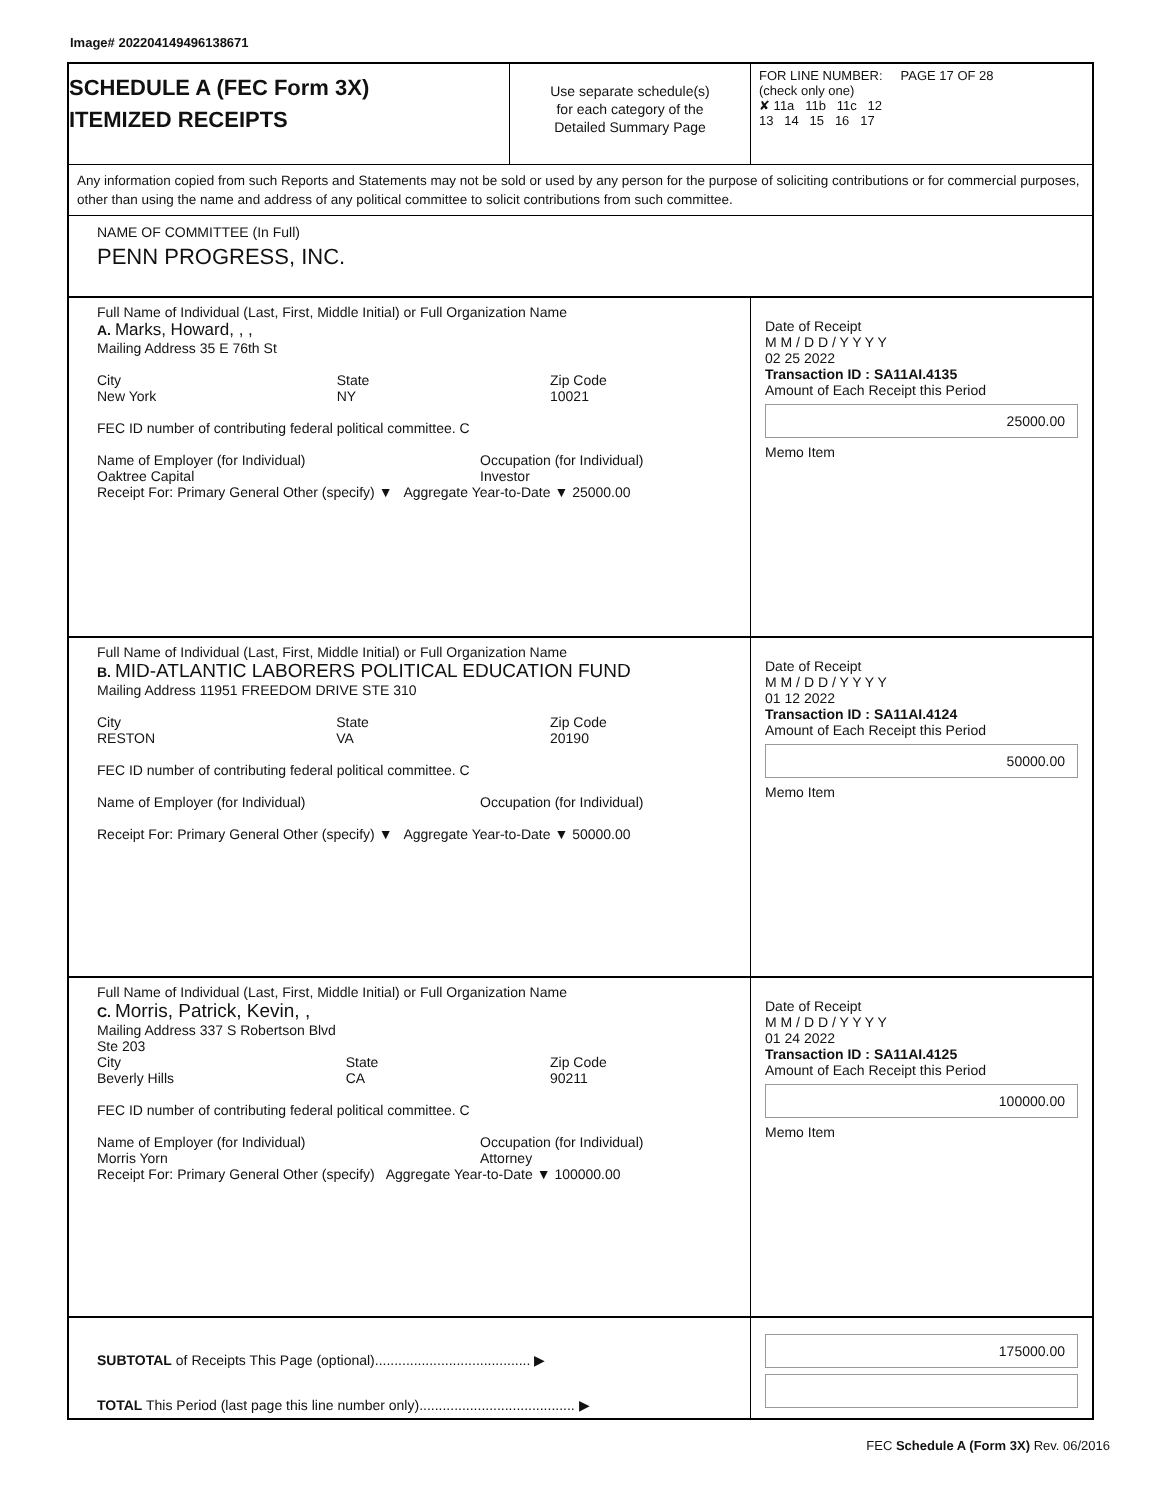Image# 202204149496138671
SCHEDULE A (FEC Form 3X)
ITEMIZED RECEIPTS
Use separate schedule(s)
for each category of the
Detailed Summary Page
FOR LINE NUMBER: PAGE 17 OF 28
(check only one)
✘ 11a 11b 11c 12
13 14 15 16 17
Any information copied from such Reports and Statements may not be sold or used by any person for the purpose of soliciting contributions or for commercial purposes, other than using the name and address of any political committee to solicit contributions from such committee.
NAME OF COMMITTEE (In Full)
PENN PROGRESS, INC.
Full Name of Individual (Last, First, Middle Initial) or Full Organization Name
A. Marks, Howard, , ,
Mailing Address 35 E 76th St
City
New York State
NY Zip Code
10021
FEC ID number of contributing federal political committee. C
Name of Employer (for Individual)
Oaktree Capital Occupation (for Individual)
Investor
Receipt For: Primary General Other (specify) ▼ Aggregate Year-to-Date ▼ 25000.00
Date of Receipt
M M / D D / Y Y Y Y
02 25 2022
Transaction ID : SA11AI.4135
Amount of Each Receipt this Period
25000.00
Memo Item
Full Name of Individual (Last, First, Middle Initial) or Full Organization Name
B. MID-ATLANTIC LABORERS POLITICAL EDUCATION FUND
Mailing Address 11951 FREEDOM DRIVE STE 310
City
RESTON State
VA Zip Code
20190
FEC ID number of contributing federal political committee. C
Name of Employer (for Individual) Occupation (for Individual)
Receipt For: Primary General Other (specify) ▼ Aggregate Year-to-Date ▼ 50000.00
Date of Receipt
M M / D D / Y Y Y Y
01 12 2022
Transaction ID : SA11AI.4124
Amount of Each Receipt this Period
50000.00
Memo Item
Full Name of Individual (Last, First, Middle Initial) or Full Organization Name
C. Morris, Patrick, Kevin, ,
Mailing Address 337 S Robertson Blvd
Ste 203
City
Beverly Hills State
CA Zip Code
90211
FEC ID number of contributing federal political committee. C
Name of Employer (for Individual)
Morris Yorn Occupation (for Individual)
Attorney
Receipt For: Primary General Other (specify) Aggregate Year-to-Date ▼ 100000.00
Date of Receipt
M M / D D / Y Y Y Y
01 24 2022
Transaction ID : SA11AI.4125
Amount of Each Receipt this Period
100000.00
Memo Item
SUBTOTAL of Receipts This Page (optional)........................................ ▶
TOTAL This Period (last page this line number only)........................................ ▶
175000.00
FEC Schedule A (Form 3X) Rev. 06/2016